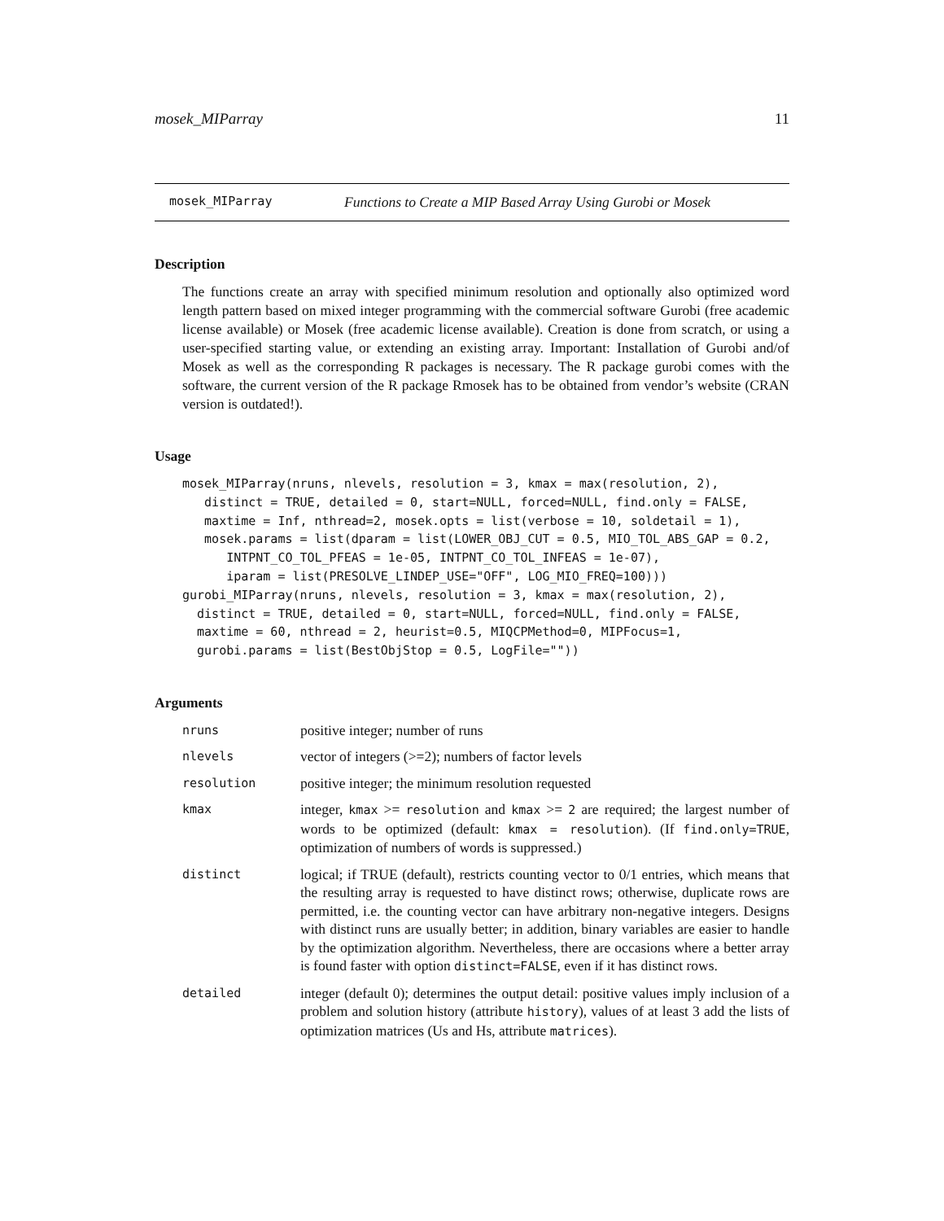mosek_MIParray 11
mosek_MIParray Functions to Create a MIP Based Array Using Gurobi or Mosek
Description
The functions create an array with specified minimum resolution and optionally also optimized word length pattern based on mixed integer programming with the commercial software Gurobi (free academic license available) or Mosek (free academic license available). Creation is done from scratch, or using a user-specified starting value, or extending an existing array. Important: Installation of Gurobi and/of Mosek as well as the corresponding R packages is necessary. The R package gurobi comes with the software, the current version of the R package Rmosek has to be obtained from vendor’s website (CRAN version is outdated!).
Usage
mosek_MIParray(nruns, nlevels, resolution = 3, kmax = max(resolution, 2),
   distinct = TRUE, detailed = 0, start=NULL, forced=NULL, find.only = FALSE,
   maxtime = Inf, nthread=2, mosek.opts = list(verbose = 10, soldetail = 1),
   mosek.params = list(dparam = list(LOWER_OBJ_CUT = 0.5, MIO_TOL_ABS_GAP = 0.2,
      INTPNT_CO_TOL_PFEAS = 1e-05, INTPNT_CO_TOL_INFEAS = 1e-07),
      iparam = list(PRESOLVE_LINDEP_USE="OFF", LOG_MIO_FREQ=100)))
gurobi_MIParray(nruns, nlevels, resolution = 3, kmax = max(resolution, 2),
  distinct = TRUE, detailed = 0, start=NULL, forced=NULL, find.only = FALSE,
  maxtime = 60, nthread = 2, heurist=0.5, MIQCPMethod=0, MIPFocus=1,
  gurobi.params = list(BestObjStop = 0.5, LogFile=""))
Arguments
| nruns | positive integer; number of runs |
| nlevels | vector of integers (>=2); numbers of factor levels |
| resolution | positive integer; the minimum resolution requested |
| kmax | integer, kmax >= resolution and kmax >= 2 are required; the largest number of words to be optimized (default: kmax = resolution ). (If find.only=TRUE , optimization of numbers of words is suppressed.) |
| distinct | logical; if TRUE (default), restricts counting vector to 0/1 entries, which means that the resulting array is requested to have distinct rows; otherwise, duplicate rows are permitted, i.e. the counting vector can have arbitrary non-negative integers. Designs with distinct runs are usually better; in addition, binary variables are easier to handle by the optimization algorithm. Nevertheless, there are occasions where a better array is found faster with option distinct=FALSE , even if it has distinct rows. |
| detailed | integer (default 0); determines the output detail: positive values imply inclusion of a problem and solution history (attribute history ), values of at least 3 add the lists of optimization matrices (Us and Hs, attribute matrices ). |